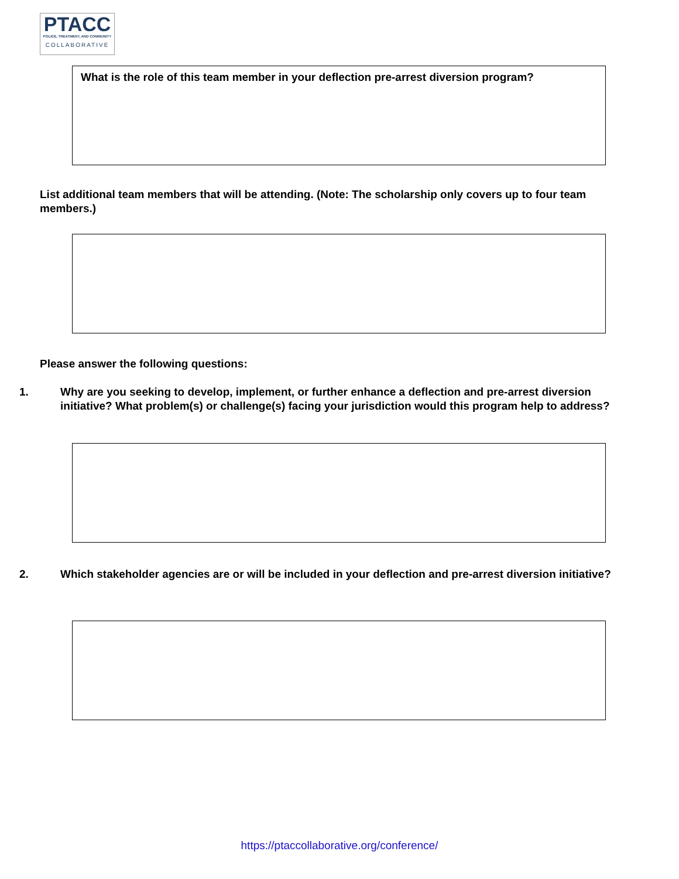PTACC
POLICE, TREATMENT, AND COMMUNITY
COLLABORATIVE
What is the role of this team member in your deflection pre-arrest diversion program?
List additional team members that will be attending. (Note: The scholarship only covers up to four team members.)
Please answer the following questions:
1. Why are you seeking to develop, implement, or further enhance a deflection and pre-arrest diversion initiative? What problem(s) or challenge(s) facing your jurisdiction would this program help to address?
2. Which stakeholder agencies are or will be included in your deflection and pre-arrest diversion initiative?
https://ptaccollaborative.org/conference/